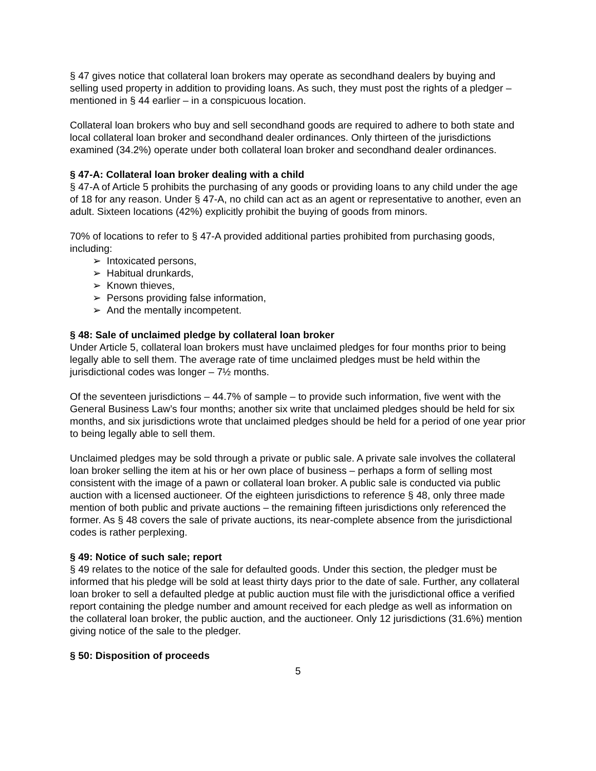§ 47 gives notice that collateral loan brokers may operate as secondhand dealers by buying and selling used property in addition to providing loans. As such, they must post the rights of a pledger – mentioned in § 44 earlier – in a conspicuous location.
Collateral loan brokers who buy and sell secondhand goods are required to adhere to both state and local collateral loan broker and secondhand dealer ordinances. Only thirteen of the jurisdictions examined (34.2%) operate under both collateral loan broker and secondhand dealer ordinances.
§ 47-A: Collateral loan broker dealing with a child
§ 47-A of Article 5 prohibits the purchasing of any goods or providing loans to any child under the age of 18 for any reason. Under § 47-A, no child can act as an agent or representative to another, even an adult. Sixteen locations (42%) explicitly prohibit the buying of goods from minors.
70% of locations to refer to § 47-A provided additional parties prohibited from purchasing goods, including:
➢ Intoxicated persons,
➢ Habitual drunkards,
➢ Known thieves,
➢ Persons providing false information,
➢ And the mentally incompetent.
§ 48: Sale of unclaimed pledge by collateral loan broker
Under Article 5, collateral loan brokers must have unclaimed pledges for four months prior to being legally able to sell them. The average rate of time unclaimed pledges must be held within the jurisdictional codes was longer – 7½ months.
Of the seventeen jurisdictions – 44.7% of sample – to provide such information, five went with the General Business Law’s four months; another six write that unclaimed pledges should be held for six months, and six jurisdictions wrote that unclaimed pledges should be held for a period of one year prior to being legally able to sell them.
Unclaimed pledges may be sold through a private or public sale. A private sale involves the collateral loan broker selling the item at his or her own place of business – perhaps a form of selling most consistent with the image of a pawn or collateral loan broker. A public sale is conducted via public auction with a licensed auctioneer. Of the eighteen jurisdictions to reference § 48, only three made mention of both public and private auctions – the remaining fifteen jurisdictions only referenced the former. As § 48 covers the sale of private auctions, its near-complete absence from the jurisdictional codes is rather perplexing.
§ 49: Notice of such sale; report
§ 49 relates to the notice of the sale for defaulted goods. Under this section, the pledger must be informed that his pledge will be sold at least thirty days prior to the date of sale. Further, any collateral loan broker to sell a defaulted pledge at public auction must file with the jurisdictional office a verified report containing the pledge number and amount received for each pledge as well as information on the collateral loan broker, the public auction, and the auctioneer. Only 12 jurisdictions (31.6%) mention giving notice of the sale to the pledger.
§ 50: Disposition of proceeds
5